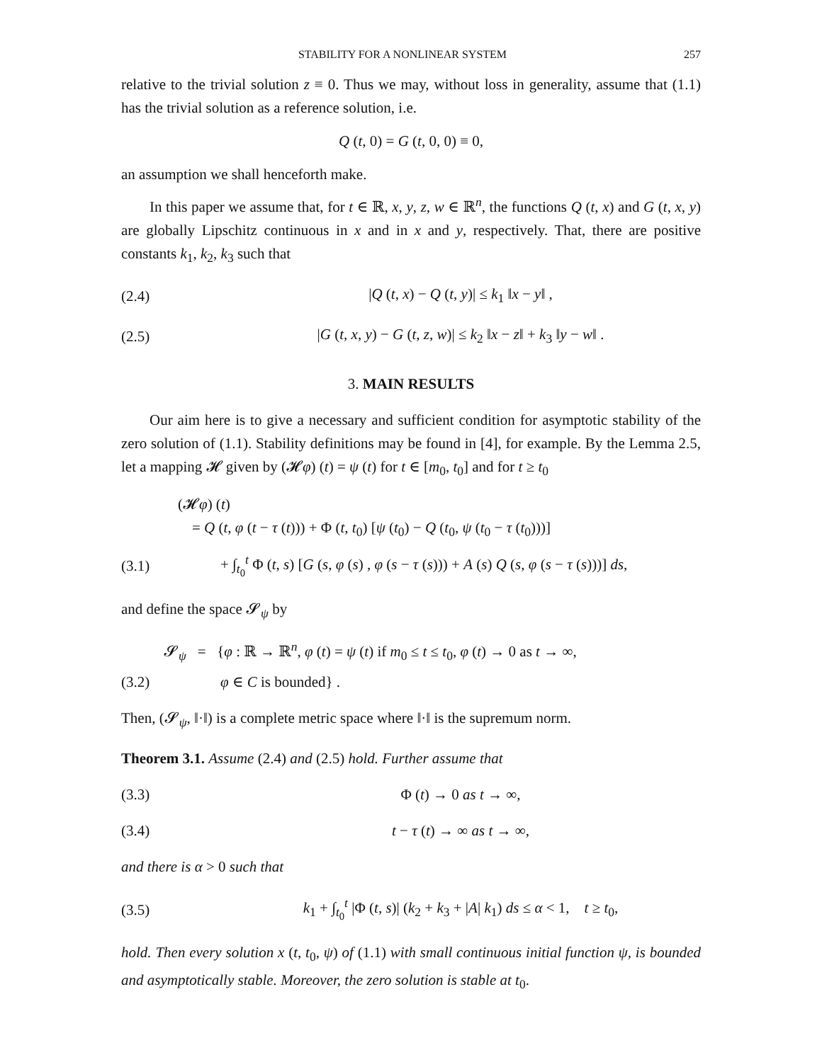STABILITY FOR A NONLINEAR SYSTEM 257
relative to the trivial solution z ≡ 0. Thus we may, without loss in generality, assume that (1.1) has the trivial solution as a reference solution, i.e.
Q (t, 0) = G (t, 0, 0) ≡ 0,
an assumption we shall henceforth make.
In this paper we assume that, for t ∈ ℝ, x, y, z, w ∈ ℝ<sup>n</sup>, the functions Q (t, x) and G (t, x, y) are globally Lipschitz continuous in x and in x and y, respectively. That, there are positive constants k<sub>1</sub>, k<sub>2</sub>, k<sub>3</sub> such that
(2.4) |Q (t, x) − Q (t, y)| ≤ k<sub>1</sub> ‖x − y‖ ,
(2.5) |G (t, x, y) − G (t, z, w)| ≤ k<sub>2</sub> ‖x − z‖ + k<sub>3</sub> ‖y − w‖ .
3. MAIN RESULTS
Our aim here is to give a necessary and sufficient condition for asymptotic stability of the zero solution of (1.1). Stability definitions may be found in [4], for example. By the Lemma 2.5, let a mapping 𝓗 given by (𝓗φ) (t) = ψ (t) for t ∈ [m<sub>0</sub>, t<sub>0</sub>] and for t ≥ t<sub>0</sub>
(𝓗φ) (t)
= Q (t, φ (t − τ (t))) + Φ (t, t<sub>0</sub>) [ψ (t<sub>0</sub>) − Q (t<sub>0</sub>, ψ (t<sub>0</sub> − τ (t<sub>0</sub>)))]
(3.1) + ∫<sub>t<sub>0</sub></sub><sup>t</sup> Φ (t, s) [G (s, φ (s) , φ (s − τ (s))) + A (s) Q (s, φ (s − τ (s)))] ds,
and define the space 𝓢<sub>ψ</sub> by
𝓢<sub>ψ</sub> = {φ : ℝ → ℝ<sup>n</sup>, φ (t) = ψ (t) if m<sub>0</sub> ≤ t ≤ t<sub>0</sub>, φ (t) → 0 as t → ∞,
(3.2) φ ∈ C is bounded} .
Then, (𝓢<sub>ψ</sub>, ‖·‖) is a complete metric space where ‖·‖ is the supremum norm.
Theorem 3.1. Assume (2.4) and (2.5) hold. Further assume that
(3.3) Φ (t) → 0 as t → ∞,
(3.4) t − τ (t) → ∞ as t → ∞,
and there is α > 0 such that
(3.5) k<sub>1</sub> + ∫<sub>t<sub>0</sub></sub><sup>t</sup> |Φ (t, s)| (k<sub>2</sub> + k<sub>3</sub> + |A| k<sub>1</sub>) ds ≤ α < 1, t ≥ t<sub>0</sub>,
hold. Then every solution x (t, t<sub>0</sub>, ψ) of (1.1) with small continuous initial function ψ, is bounded and asymptotically stable. Moreover, the zero solution is stable at t<sub>0</sub>.